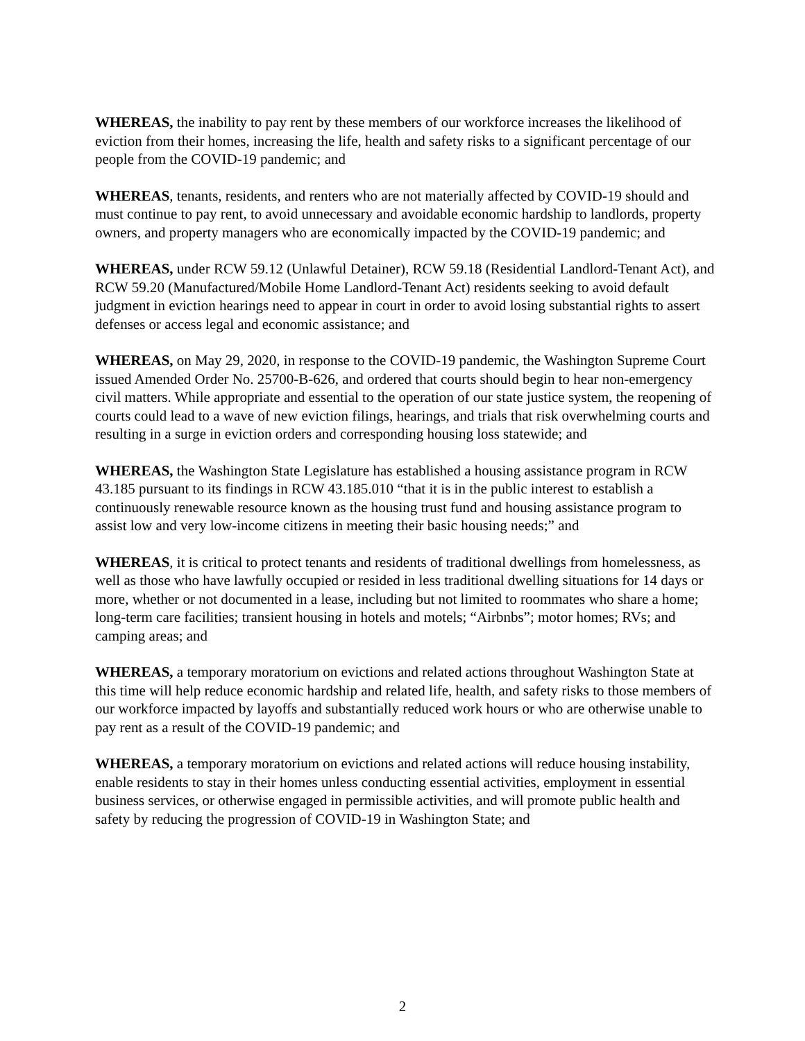WHEREAS, the inability to pay rent by these members of our workforce increases the likelihood of eviction from their homes, increasing the life, health and safety risks to a significant percentage of our people from the COVID-19 pandemic; and
WHEREAS, tenants, residents, and renters who are not materially affected by COVID-19 should and must continue to pay rent, to avoid unnecessary and avoidable economic hardship to landlords, property owners, and property managers who are economically impacted by the COVID-19 pandemic; and
WHEREAS, under RCW 59.12 (Unlawful Detainer), RCW 59.18 (Residential Landlord-Tenant Act), and RCW 59.20 (Manufactured/Mobile Home Landlord-Tenant Act) residents seeking to avoid default judgment in eviction hearings need to appear in court in order to avoid losing substantial rights to assert defenses or access legal and economic assistance; and
WHEREAS, on May 29, 2020, in response to the COVID-19 pandemic, the Washington Supreme Court issued Amended Order No. 25700-B-626, and ordered that courts should begin to hear non-emergency civil matters. While appropriate and essential to the operation of our state justice system, the reopening of courts could lead to a wave of new eviction filings, hearings, and trials that risk overwhelming courts and resulting in a surge in eviction orders and corresponding housing loss statewide; and
WHEREAS, the Washington State Legislature has established a housing assistance program in RCW 43.185 pursuant to its findings in RCW 43.185.010 “that it is in the public interest to establish a continuously renewable resource known as the housing trust fund and housing assistance program to assist low and very low-income citizens in meeting their basic housing needs;” and
WHEREAS, it is critical to protect tenants and residents of traditional dwellings from homelessness, as well as those who have lawfully occupied or resided in less traditional dwelling situations for 14 days or more, whether or not documented in a lease, including but not limited to roommates who share a home; long-term care facilities; transient housing in hotels and motels; “Airbnbs”; motor homes; RVs; and camping areas; and
WHEREAS, a temporary moratorium on evictions and related actions throughout Washington State at this time will help reduce economic hardship and related life, health, and safety risks to those members of our workforce impacted by layoffs and substantially reduced work hours or who are otherwise unable to pay rent as a result of the COVID-19 pandemic; and
WHEREAS, a temporary moratorium on evictions and related actions will reduce housing instability, enable residents to stay in their homes unless conducting essential activities, employment in essential business services, or otherwise engaged in permissible activities, and will promote public health and safety by reducing the progression of COVID-19 in Washington State; and
2